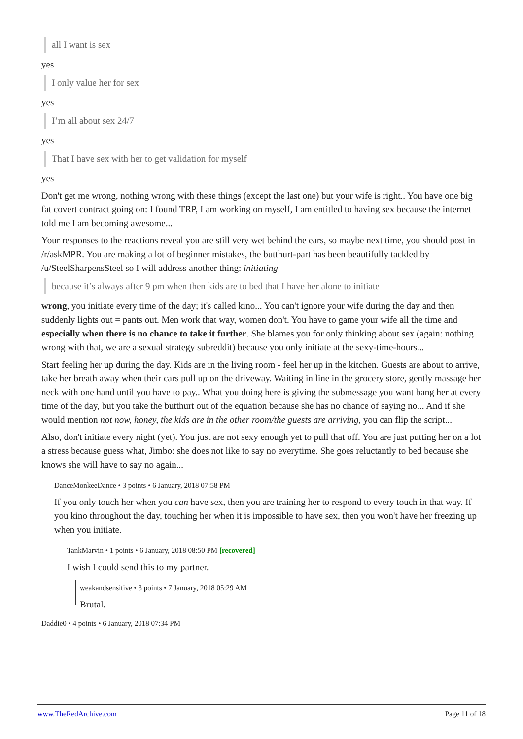all I want is sex
yes
I only value her for sex
yes
I’m all about sex 24/7
yes
That I have sex with her to get validation for myself
yes
Don't get me wrong, nothing wrong with these things (except the last one) but your wife is right.. You have one big fat covert contract going on: I found TRP, I am working on myself, I am entitled to having sex because the internet told me I am becoming awesome...
Your responses to the reactions reveal you are still very wet behind the ears, so maybe next time, you should post in /r/askMPR. You are making a lot of beginner mistakes, the butthurt-part has been beautifully tackled by /u/SteelSharpensSteel so I will address another thing: initiating
because it’s always after 9 pm when then kids are to bed that I have her alone to initiate
wrong, you initiate every time of the day; it's called kino... You can't ignore your wife during the day and then suddenly lights out = pants out. Men work that way, women don't. You have to game your wife all the time and especially when there is no chance to take it further. She blames you for only thinking about sex (again: nothing wrong with that, we are a sexual strategy subreddit) because you only initiate at the sexy-time-hours...
Start feeling her up during the day. Kids are in the living room - feel her up in the kitchen. Guests are about to arrive, take her breath away when their cars pull up on the driveway. Waiting in line in the grocery store, gently massage her neck with one hand until you have to pay.. What you doing here is giving the submessage you want bang her at every time of the day, but you take the butthurt out of the equation because she has no chance of saying no... And if she would mention not now, honey, the kids are in the other room/the guests are arriving, you can flip the script...
Also, don't initiate every night (yet). You just are not sexy enough yet to pull that off. You are just putting her on a lot a stress because guess what, Jimbo: she does not like to say no everytime. She goes reluctantly to bed because she knows she will have to say no again...
DanceMonkeeDance • 3 points • 6 January, 2018 07:58 PM
If you only touch her when you can have sex, then you are training her to respond to every touch in that way. If you kino throughout the day, touching her when it is impossible to have sex, then you won't have her freezing up when you initiate.
TankMarvin • 1 points • 6 January, 2018 08:50 PM [recovered]
I wish I could send this to my partner.
weakandsensitive • 3 points • 7 January, 2018 05:29 AM
Brutal.
Daddie0 • 4 points • 6 January, 2018 07:34 PM
www.TheRedArchive.com Page 11 of 18